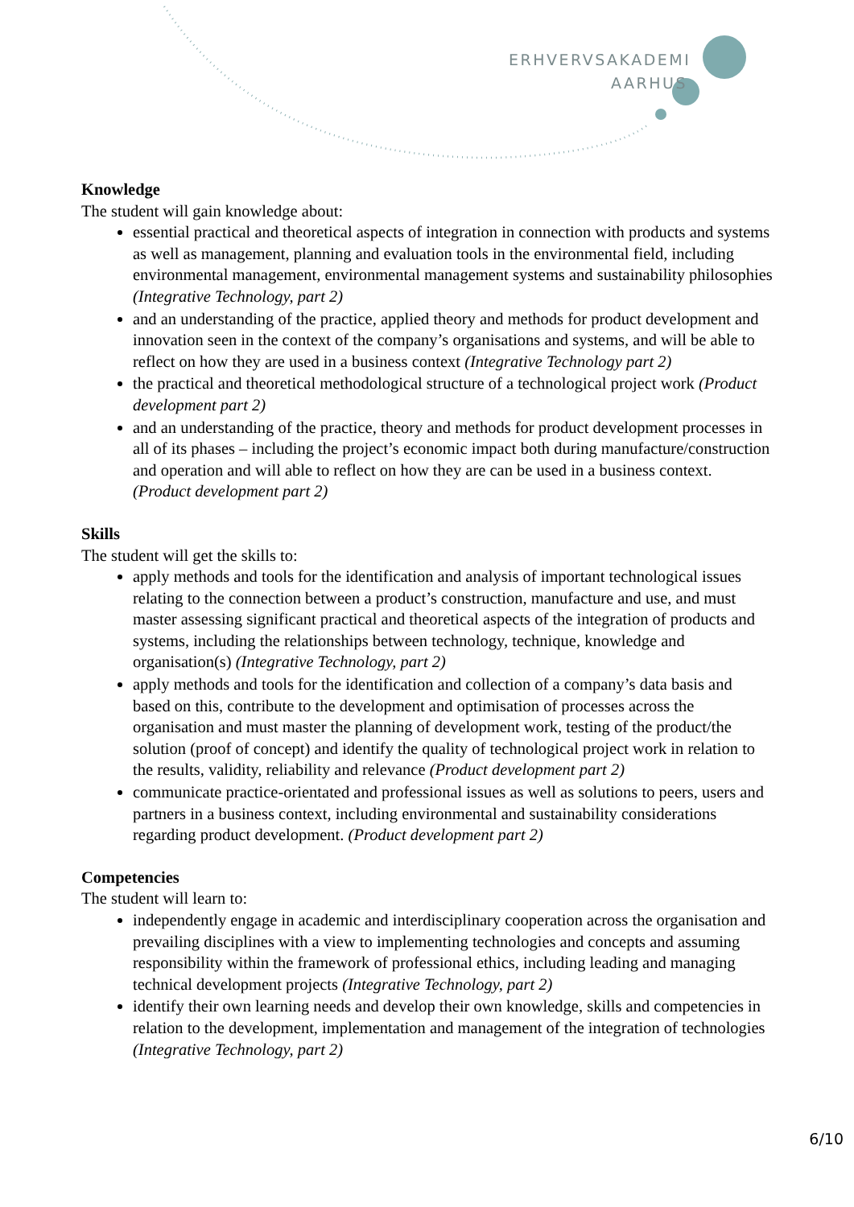ERHVERVSAKADEMI
AARHUS
Knowledge
The student will gain knowledge about:
essential practical and theoretical aspects of integration in connection with products and systems as well as management, planning and evaluation tools in the environmental field, including environmental management, environmental management systems and sustainability philosophies (Integrative Technology, part 2)
and an understanding of the practice, applied theory and methods for product development and innovation seen in the context of the company’s organisations and systems, and will be able to reflect on how they are used in a business context (Integrative Technology part 2)
the practical and theoretical methodological structure of a technological project work (Product development part 2)
and an understanding of the practice, theory and methods for product development processes in all of its phases – including the project’s economic impact both during manufacture/construction and operation and will able to reflect on how they are can be used in a business context. (Product development part 2)
Skills
The student will get the skills to:
apply methods and tools for the identification and analysis of important technological issues relating to the connection between a product’s construction, manufacture and use, and must master assessing significant practical and theoretical aspects of the integration of products and systems, including the relationships between technology, technique, knowledge and organisation(s) (Integrative Technology, part 2)
apply methods and tools for the identification and collection of a company’s data basis and based on this, contribute to the development and optimisation of processes across the organisation and must master the planning of development work, testing of the product/the solution (proof of concept) and identify the quality of technological project work in relation to the results, validity, reliability and relevance (Product development part 2)
communicate practice-orientated and professional issues as well as solutions to peers, users and partners in a business context, including environmental and sustainability considerations regarding product development. (Product development part 2)
Competencies
The student will learn to:
independently engage in academic and interdisciplinary cooperation across the organisation and prevailing disciplines with a view to implementing technologies and concepts and assuming responsibility within the framework of professional ethics, including leading and managing technical development projects (Integrative Technology, part 2)
identify their own learning needs and develop their own knowledge, skills and competencies in relation to the development, implementation and management of the integration of technologies (Integrative Technology, part 2)
6/10